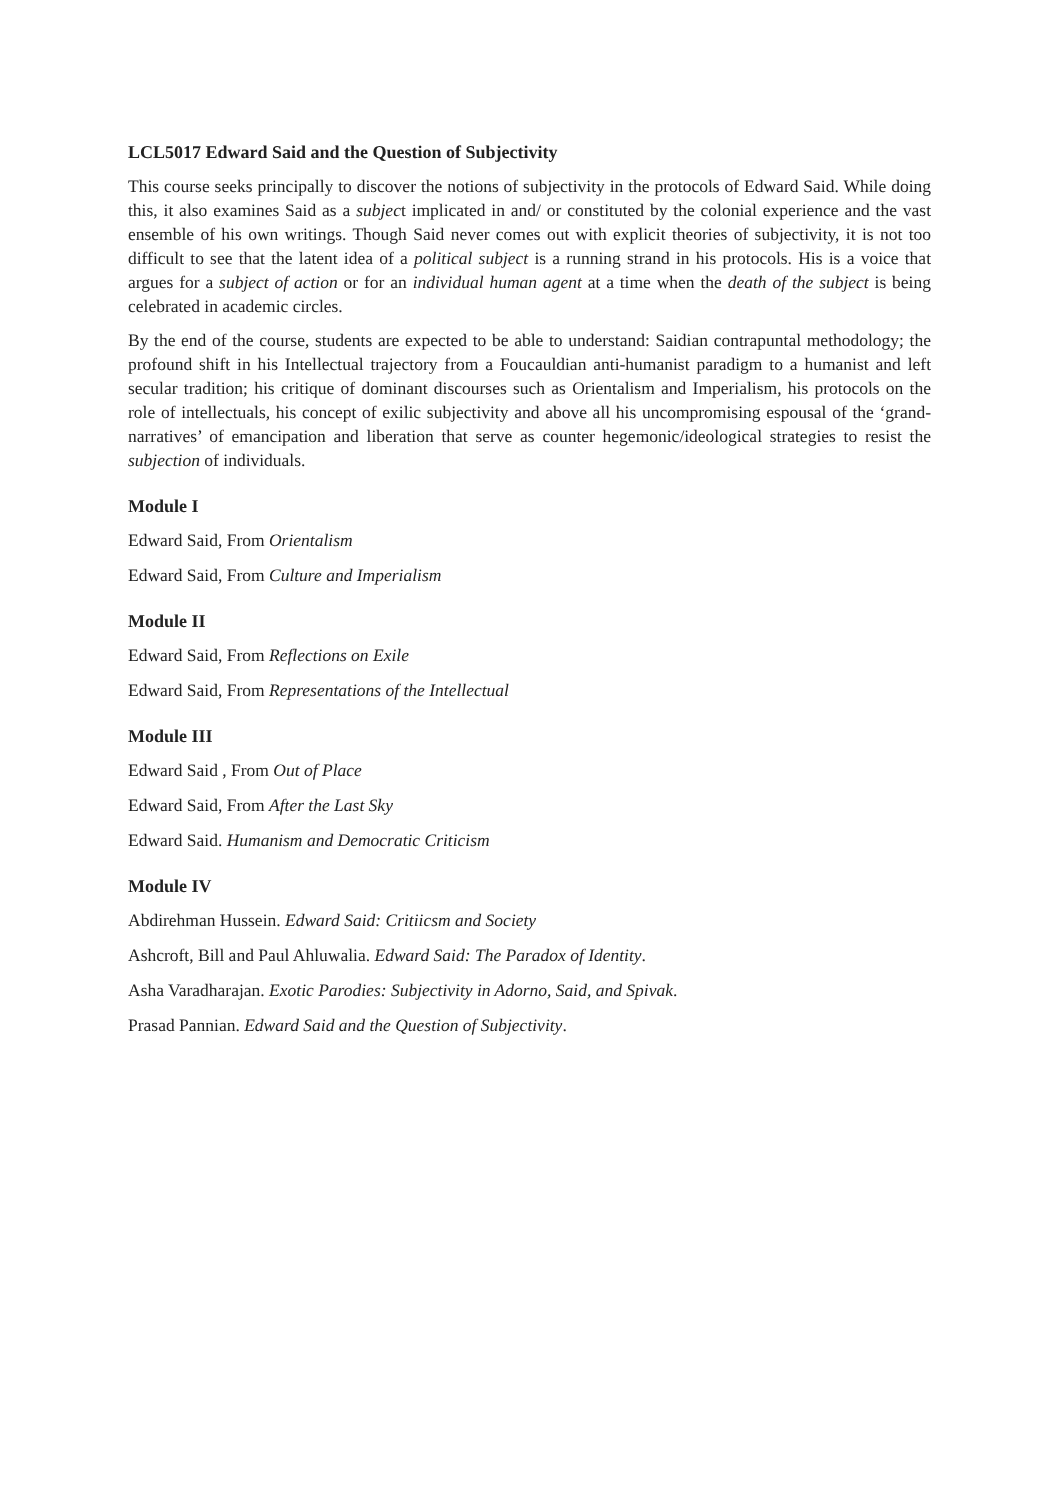LCL5017 Edward Said and the Question of Subjectivity
This course seeks principally to discover the notions of subjectivity in the protocols of Edward Said. While doing this, it also examines Said as a subject implicated in and/ or constituted by the colonial experience and the vast ensemble of his own writings. Though Said never comes out with explicit theories of subjectivity, it is not too difficult to see that the latent idea of a political subject is a running strand in his protocols. His is a voice that argues for a subject of action or for an individual human agent at a time when the death of the subject is being celebrated in academic circles.
By the end of the course, students are expected to be able to understand: Saidian contrapuntal methodology; the profound shift in his Intellectual trajectory from a Foucauldian anti-humanist paradigm to a humanist and left secular tradition; his critique of dominant discourses such as Orientalism and Imperialism, his protocols on the role of intellectuals, his concept of exilic subjectivity and above all his uncompromising espousal of the ‘grand-narratives’ of emancipation and liberation that serve as counter hegemonic/ideological strategies to resist the subjection of individuals.
Module I
Edward Said, From Orientalism
Edward Said, From Culture and Imperialism
Module II
Edward Said, From Reflections on Exile
Edward Said, From Representations of the Intellectual
Module III
Edward Said , From Out of Place
Edward Said, From After the Last Sky
Edward Said. Humanism and Democratic Criticism
Module IV
Abdirehman Hussein. Edward Said: Critiicsm and Society
Ashcroft, Bill and Paul Ahluwalia. Edward Said: The Paradox of Identity.
Asha Varadharajan. Exotic Parodies: Subjectivity in Adorno, Said, and Spivak.
Prasad Pannian. Edward Said and the Question of Subjectivity.